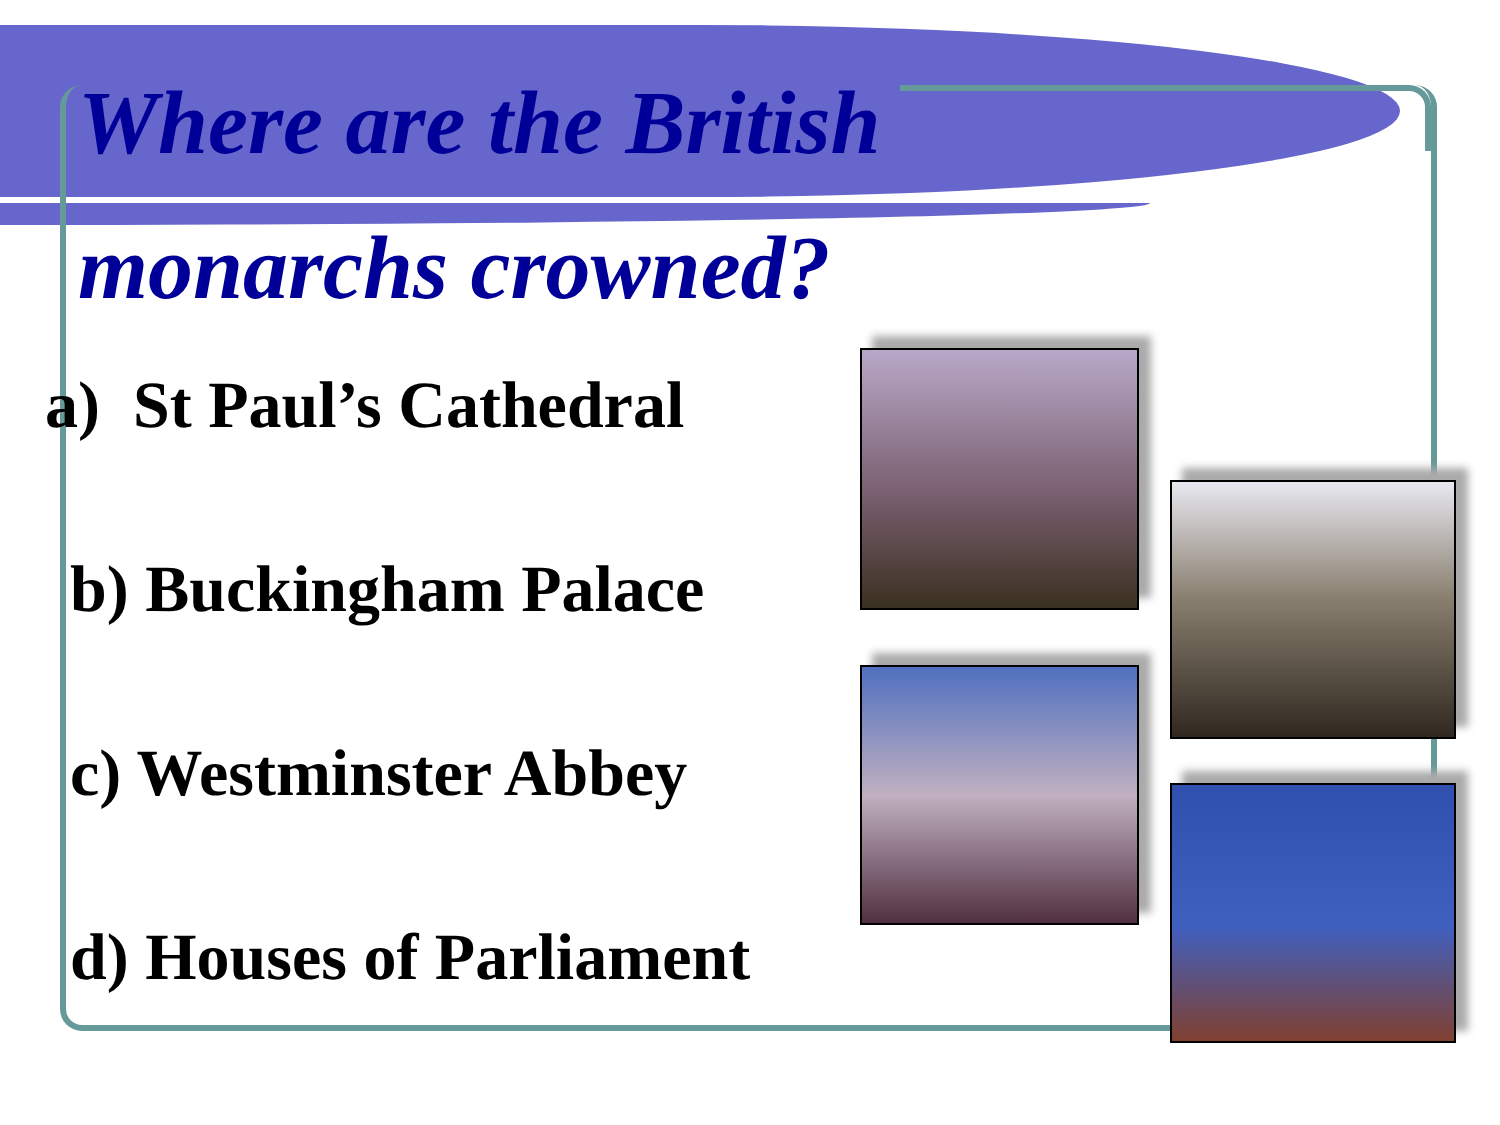Where are the British monarchs crowned?
a) St Paul’s Cathedral
b) Buckingham Palace
c) Westminster Abbey
d) Houses of Parliament